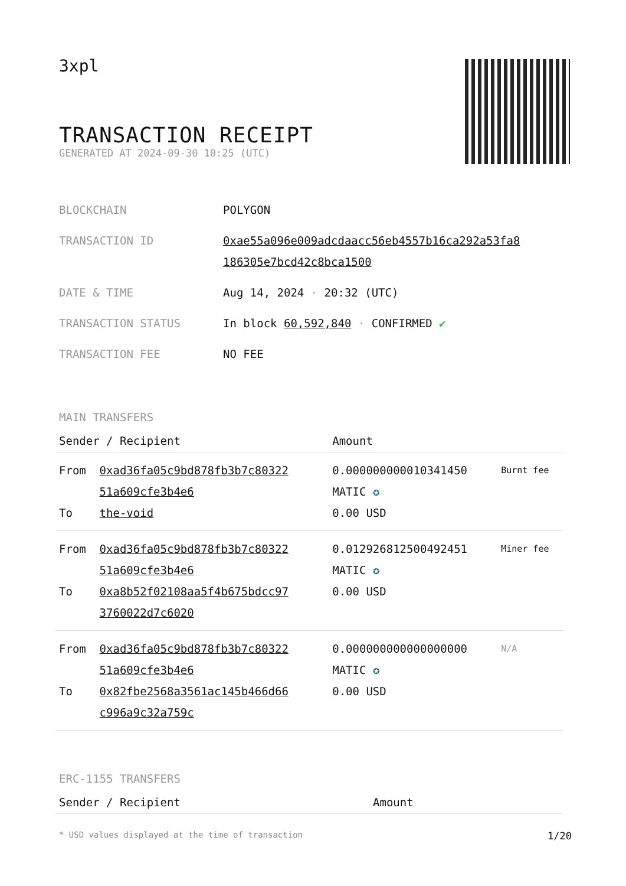3xpl
TRANSACTION RECEIPT
GENERATED AT 2024-09-30 10:25 (UTC)
| BLOCKCHAIN | POLYGON |
| TRANSACTION ID | 0xae55a096e009adcdaacc56eb4557b16ca292a53fa8 186305e7bcd42c8bca1500 |
| DATE & TIME | Aug 14, 2024 · 20:32 (UTC) |
| TRANSACTION STATUS | In block 60,592,840 · CONFIRMED ✔ |
| TRANSACTION FEE | NO FEE |
MAIN TRANSFERS
| Sender / Recipient | | Amount | |
| --- | --- | --- | --- |
| From To | 0xad36fa05c9bd878fb3b7c80322 51a609cfe3b4e6 the-void | 0.000000000010341450 MATIC ✪ 0.00 USD | Burnt fee |
| From To | 0xad36fa05c9bd878fb3b7c80322 51a609cfe3b4e6 0xa8b52f02108aa5f4b675bdcc97 3760022d7c6020 | 0.012926812500492451 MATIC ✪ 0.00 USD | Miner fee |
| From To | 0xad36fa05c9bd878fb3b7c80322 51a609cfe3b4e6 0x82fbe2568a3561ac145b466d66 c996a9c32a759c | 0.000000000000000000 MATIC ✪ 0.00 USD | N/A |
ERC-1155 TRANSFERS
| Sender / Recipient | Amount |
| --- | --- |
* USD values displayed at the time of transaction 1/20